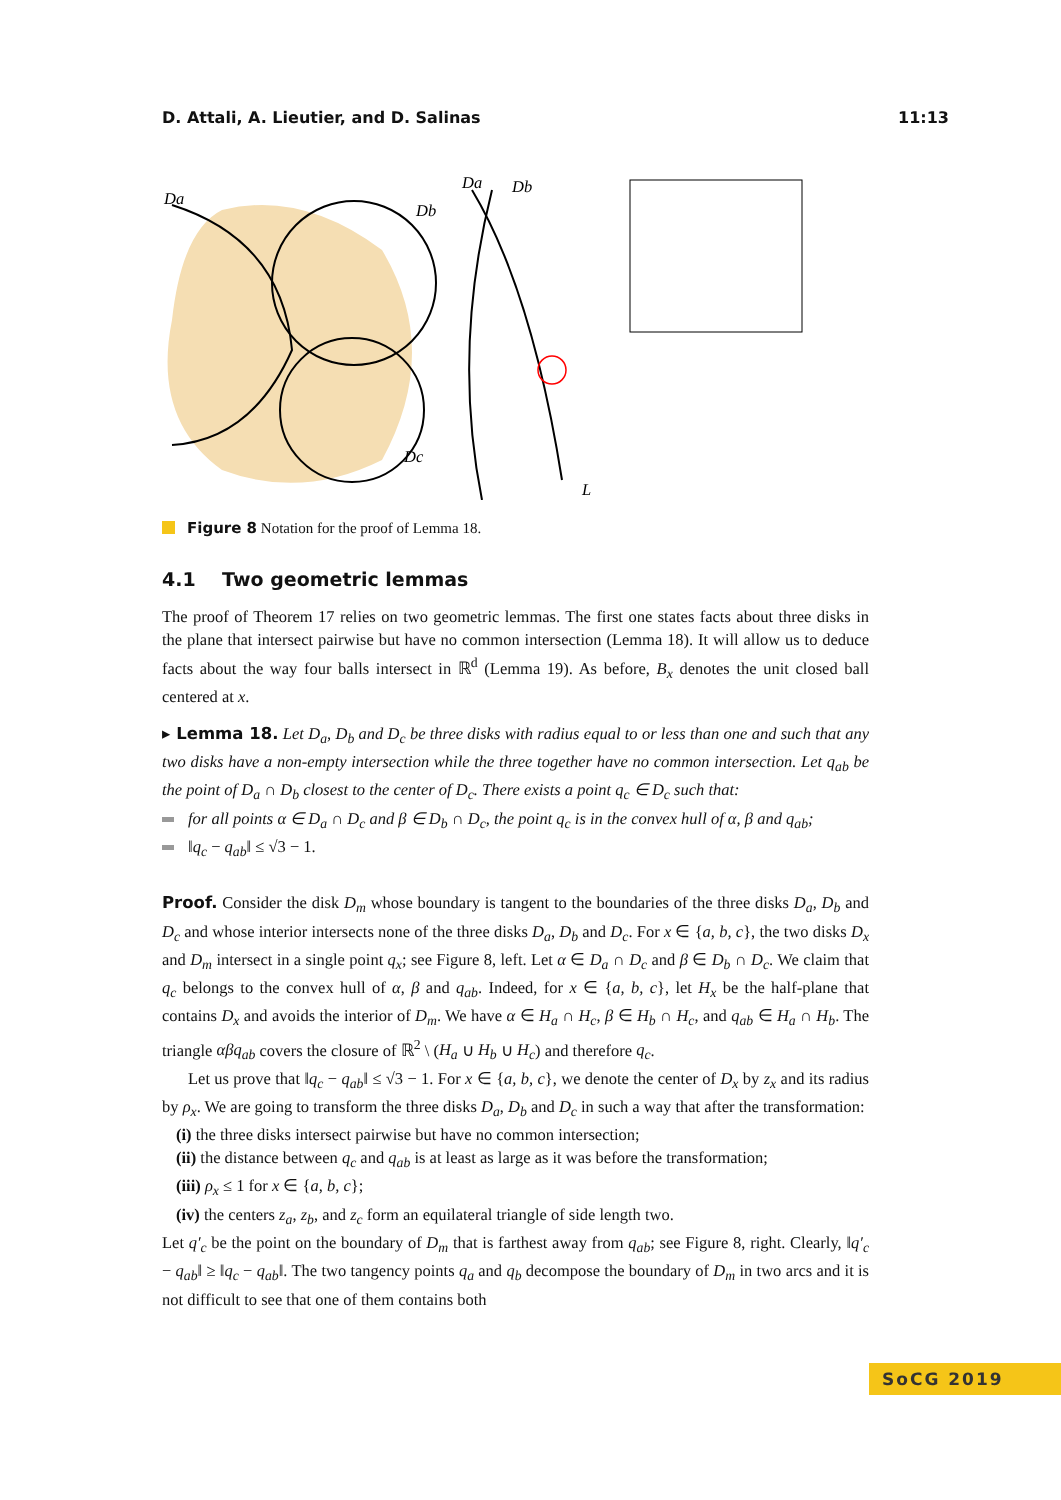D. Attali, A. Lieutier, and D. Salinas 11:13
Da
Db
Dc
Da
Db
L
Figure 8 Notation for the proof of Lemma 18.
4.1 Two geometric lemmas
The proof of Theorem 17 relies on two geometric lemmas. The first one states facts about three disks in the plane that intersect pairwise but have no common intersection (Lemma 18). It will allow us to deduce facts about the way four balls intersect in ℝ<sup>d</sup> (Lemma 19). As before, B<sub>x</sub> denotes the unit closed ball centered at x.
▸ Lemma 18. Let D<sub>a</sub>, D<sub>b</sub> and D<sub>c</sub> be three disks with radius equal to or less than one and such that any two disks have a non-empty intersection while the three together have no common intersection. Let q<sub>ab</sub> be the point of D<sub>a</sub> ∩ D<sub>b</sub> closest to the center of D<sub>c</sub>. There exists a point q<sub>c</sub> ∈ D<sub>c</sub> such that:
for all points α ∈ D<sub>a</sub> ∩ D<sub>c</sub> and β ∈ D<sub>b</sub> ∩ D<sub>c</sub>, the point q<sub>c</sub> is in the convex hull of α, β and q<sub>ab</sub>;
‖q<sub>c</sub> − q<sub>ab</sub>‖ ≤ √3 − 1.
Proof. Consider the disk D<sub>m</sub> whose boundary is tangent to the boundaries of the three disks D<sub>a</sub>, D<sub>b</sub> and D<sub>c</sub> and whose interior intersects none of the three disks D<sub>a</sub>, D<sub>b</sub> and D<sub>c</sub>. For x ∈ {a, b, c}, the two disks D<sub>x</sub> and D<sub>m</sub> intersect in a single point q<sub>x</sub>; see Figure 8, left. Let α ∈ D<sub>a</sub> ∩ D<sub>c</sub> and β ∈ D<sub>b</sub> ∩ D<sub>c</sub>. We claim that q<sub>c</sub> belongs to the convex hull of α, β and q<sub>ab</sub>. Indeed, for x ∈ {a, b, c}, let H<sub>x</sub> be the half-plane that contains D<sub>x</sub> and avoids the interior of D<sub>m</sub>. We have α ∈ H<sub>a</sub> ∩ H<sub>c</sub>, β ∈ H<sub>b</sub> ∩ H<sub>c</sub>, and q<sub>ab</sub> ∈ H<sub>a</sub> ∩ H<sub>b</sub>. The triangle αβq<sub>ab</sub> covers the closure of ℝ<sup>2</sup> \ (H<sub>a</sub> ∪ H<sub>b</sub> ∪ H<sub>c</sub>) and therefore q<sub>c</sub>.
Let us prove that ‖q<sub>c</sub> − q<sub>ab</sub>‖ ≤ √3 − 1. For x ∈ {a, b, c}, we denote the center of D<sub>x</sub> by z<sub>x</sub> and its radius by ρ<sub>x</sub>. We are going to transform the three disks D<sub>a</sub>, D<sub>b</sub> and D<sub>c</sub> in such a way that after the transformation:
(i) the three disks intersect pairwise but have no common intersection;
(ii) the distance between q<sub>c</sub> and q<sub>ab</sub> is at least as large as it was before the transformation;
(iii) ρ<sub>x</sub> ≤ 1 for x ∈ {a, b, c};
(iv) the centers z<sub>a</sub>, z<sub>b</sub>, and z<sub>c</sub> form an equilateral triangle of side length two.
Let q′<sub>c</sub> be the point on the boundary of D<sub>m</sub> that is farthest away from q<sub>ab</sub>; see Figure 8, right. Clearly, ‖q′<sub>c</sub> − q<sub>ab</sub>‖ ≥ ‖q<sub>c</sub> − q<sub>ab</sub>‖. The two tangency points q<sub>a</sub> and q<sub>b</sub> decompose the boundary of D<sub>m</sub> in two arcs and it is not difficult to see that one of them contains both
SoCG 2019